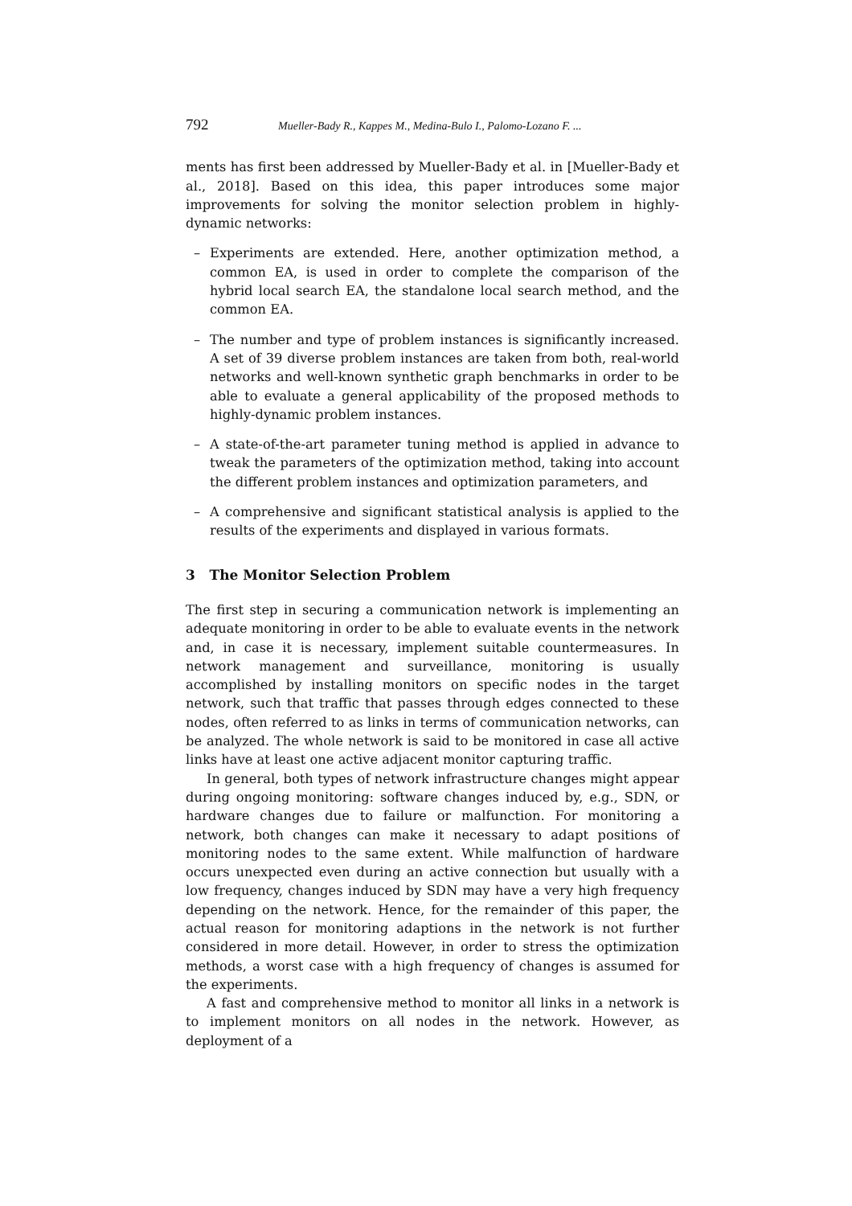792 Mueller-Bady R., Kappes M., Medina-Bulo I., Palomo-Lozano F. ...
ments has first been addressed by Mueller-Bady et al. in [Mueller-Bady et al., 2018]. Based on this idea, this paper introduces some major improvements for solving the monitor selection problem in highly-dynamic networks:
– Experiments are extended. Here, another optimization method, a common EA, is used in order to complete the comparison of the hybrid local search EA, the standalone local search method, and the common EA.
– The number and type of problem instances is significantly increased. A set of 39 diverse problem instances are taken from both, real-world networks and well-known synthetic graph benchmarks in order to be able to evaluate a general applicability of the proposed methods to highly-dynamic problem instances.
– A state-of-the-art parameter tuning method is applied in advance to tweak the parameters of the optimization method, taking into account the different problem instances and optimization parameters, and
– A comprehensive and significant statistical analysis is applied to the results of the experiments and displayed in various formats.
3 The Monitor Selection Problem
The first step in securing a communication network is implementing an adequate monitoring in order to be able to evaluate events in the network and, in case it is necessary, implement suitable countermeasures. In network management and surveillance, monitoring is usually accomplished by installing monitors on specific nodes in the target network, such that traffic that passes through edges connected to these nodes, often referred to as links in terms of communication networks, can be analyzed. The whole network is said to be monitored in case all active links have at least one active adjacent monitor capturing traffic.
In general, both types of network infrastructure changes might appear during ongoing monitoring: software changes induced by, e.g., SDN, or hardware changes due to failure or malfunction. For monitoring a network, both changes can make it necessary to adapt positions of monitoring nodes to the same extent. While malfunction of hardware occurs unexpected even during an active connection but usually with a low frequency, changes induced by SDN may have a very high frequency depending on the network. Hence, for the remainder of this paper, the actual reason for monitoring adaptions in the network is not further considered in more detail. However, in order to stress the optimization methods, a worst case with a high frequency of changes is assumed for the experiments.
A fast and comprehensive method to monitor all links in a network is to implement monitors on all nodes in the network. However, as deployment of a